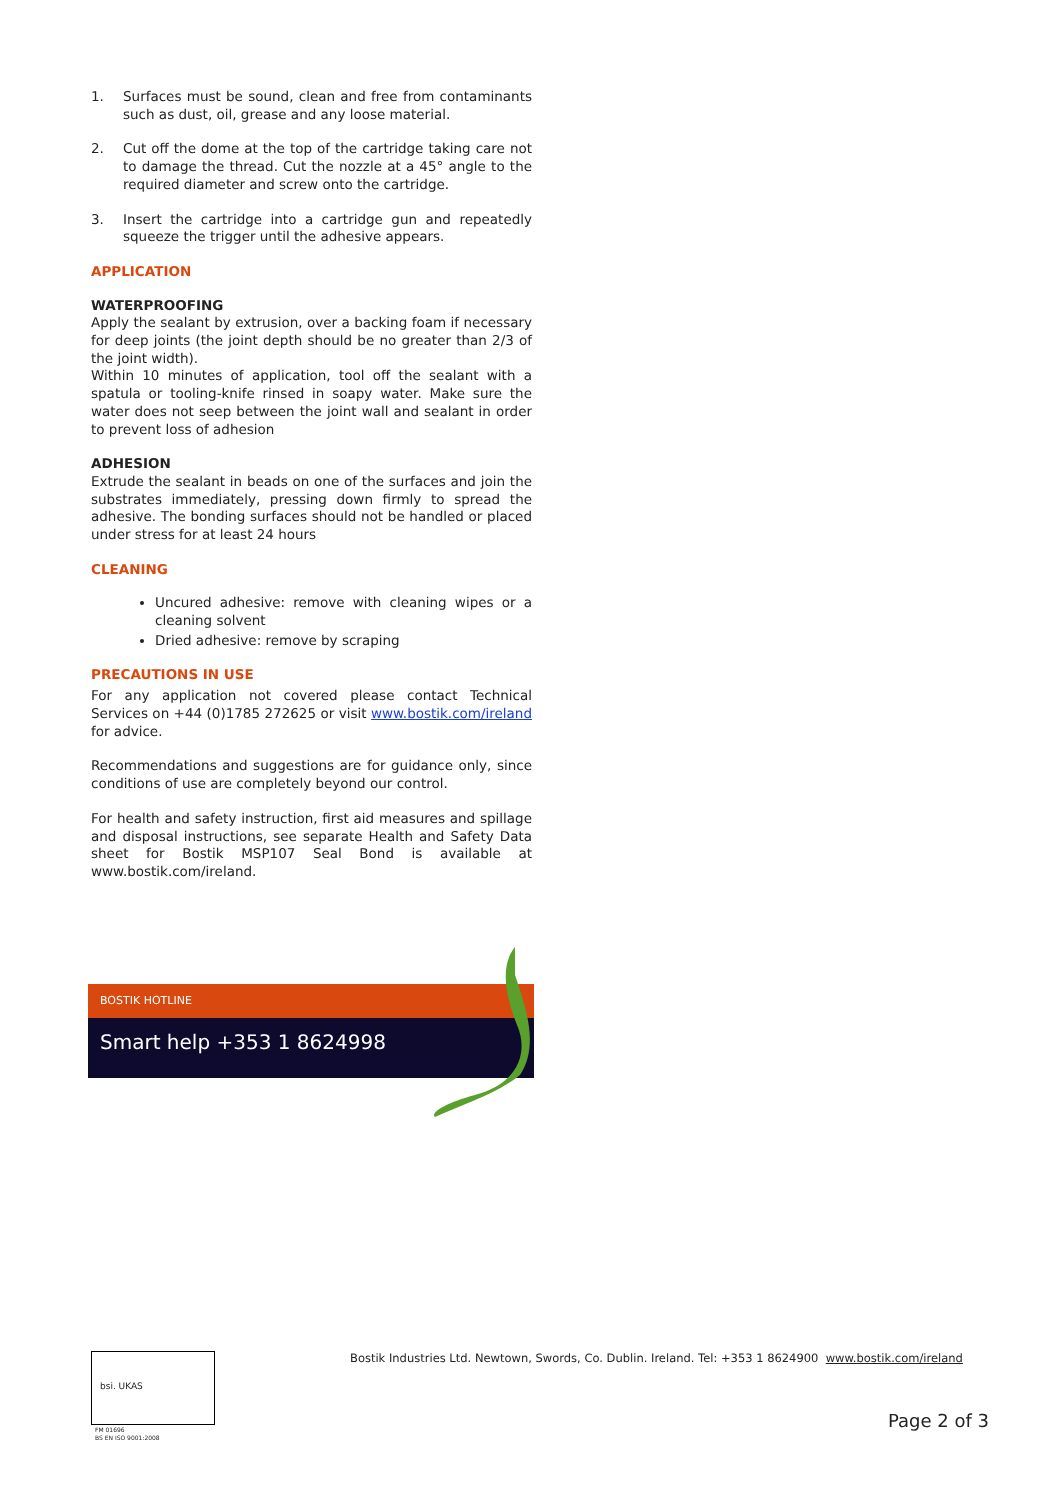1. Surfaces must be sound, clean and free from contaminants such as dust, oil, grease and any loose material.
2. Cut off the dome at the top of the cartridge taking care not to damage the thread. Cut the nozzle at a 45° angle to the required diameter and screw onto the cartridge.
3. Insert the cartridge into a cartridge gun and repeatedly squeeze the trigger until the adhesive appears.
APPLICATION
WATERPROOFING
Apply the sealant by extrusion, over a backing foam if necessary for deep joints (the joint depth should be no greater than 2/3 of the joint width).
Within 10 minutes of application, tool off the sealant with a spatula or tooling-knife rinsed in soapy water. Make sure the water does not seep between the joint wall and sealant in order to prevent loss of adhesion
ADHESION
Extrude the sealant in beads on one of the surfaces and join the substrates immediately, pressing down firmly to spread the adhesive. The bonding surfaces should not be handled or placed under stress for at least 24 hours
CLEANING
Uncured adhesive: remove with cleaning wipes or a cleaning solvent
Dried adhesive: remove by scraping
PRECAUTIONS IN USE
For any application not covered please contact Technical Services on +44 (0)1785 272625 or visit www.bostik.com/ireland for advice.
Recommendations and suggestions are for guidance only, since conditions of use are completely beyond our control.
For health and safety instruction, first aid measures and spillage and disposal instructions, see separate Health and Safety Data sheet for Bostik MSP107 Seal Bond is available at www.bostik.com/ireland.
BOSTIK HOTLINE
Smart help +353 1 8624998
bsi. UKAS
FM 01696
BS EN ISO 9001:2008
Bostik Industries Ltd. Newtown, Swords, Co. Dublin. Ireland. Tel: +353 1 8624900 www.bostik.com/ireland
Page 2 of 3